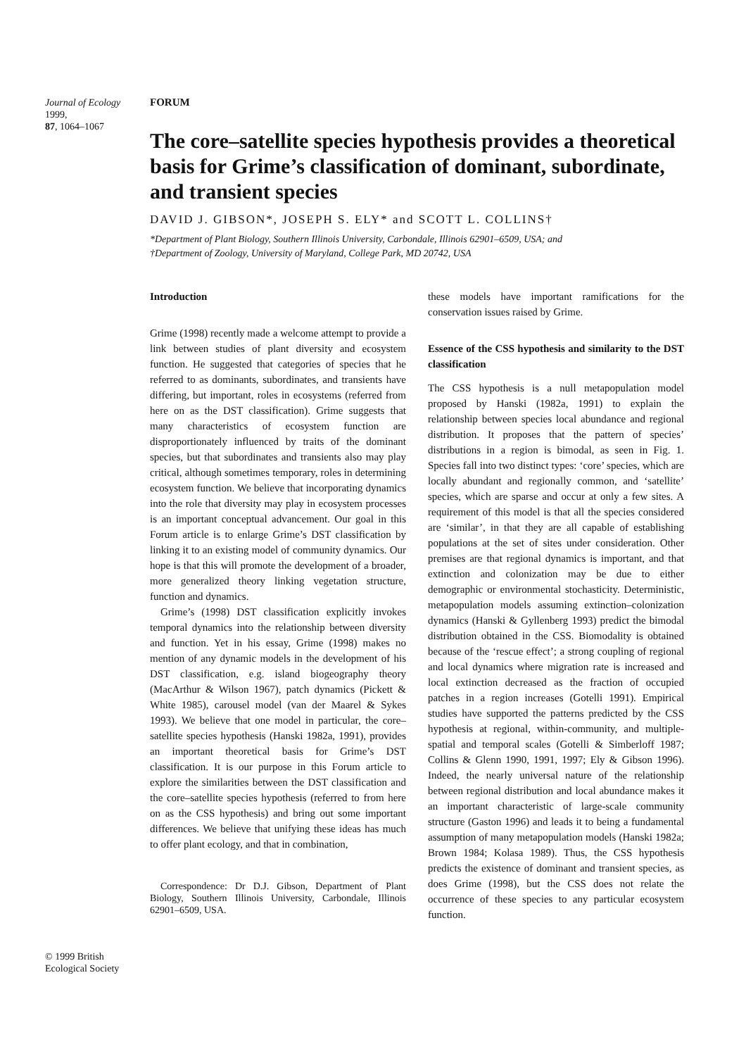Journal of Ecology 1999,
87, 1064–1067
FORUM
The core–satellite species hypothesis provides a theoretical basis for Grime’s classification of dominant, subordinate, and transient species
DAVID J. GIBSON*, JOSEPH S. ELY* and SCOTT L. COLLINS†
*Department of Plant Biology, Southern Illinois University, Carbondale, Illinois 62901–6509, USA; and
†Department of Zoology, University of Maryland, College Park, MD 20742, USA
Introduction
Grime (1998) recently made a welcome attempt to provide a link between studies of plant diversity and ecosystem function. He suggested that categories of species that he referred to as dominants, subordinates, and transients have differing, but important, roles in ecosystems (referred from here on as the DST classification). Grime suggests that many characteristics of ecosystem function are disproportionately influenced by traits of the dominant species, but that subordinates and transients also may play critical, although sometimes temporary, roles in determining ecosystem function. We believe that incorporating dynamics into the role that diversity may play in ecosystem processes is an important conceptual advancement. Our goal in this Forum article is to enlarge Grime’s DST classification by linking it to an existing model of community dynamics. Our hope is that this will promote the development of a broader, more generalized theory linking vegetation structure, function and dynamics.
Grime’s (1998) DST classification explicitly invokes temporal dynamics into the relationship between diversity and function. Yet in his essay, Grime (1998) makes no mention of any dynamic models in the development of his DST classification, e.g. island biogeography theory (MacArthur & Wilson 1967), patch dynamics (Pickett & White 1985), carousel model (van der Maarel & Sykes 1993). We believe that one model in particular, the core–satellite species hypothesis (Hanski 1982a, 1991), provides an important theoretical basis for Grime’s DST classification. It is our purpose in this Forum article to explore the similarities between the DST classification and the core–satellite species hypothesis (referred to from here on as the CSS hypothesis) and bring out some important differences. We believe that unifying these ideas has much to offer plant ecology, and that in combination,
Correspondence: Dr D.J. Gibson, Department of Plant Biology, Southern Illinois University, Carbondale, Illinois 62901–6509, USA.
these models have important ramifications for the conservation issues raised by Grime.
Essence of the CSS hypothesis and similarity to the DST classification
The CSS hypothesis is a null metapopulation model proposed by Hanski (1982a, 1991) to explain the relationship between species local abundance and regional distribution. It proposes that the pattern of species’ distributions in a region is bimodal, as seen in Fig. 1. Species fall into two distinct types: ‘core’ species, which are locally abundant and regionally common, and ‘satellite’ species, which are sparse and occur at only a few sites. A requirement of this model is that all the species considered are ‘similar’, in that they are all capable of establishing populations at the set of sites under consideration. Other premises are that regional dynamics is important, and that extinction and colonization may be due to either demographic or environmental stochasticity. Deterministic, metapopulation models assuming extinction–colonization dynamics (Hanski & Gyllenberg 1993) predict the bimodal distribution obtained in the CSS. Biomodality is obtained because of the ‘rescue effect’; a strong coupling of regional and local dynamics where migration rate is increased and local extinction decreased as the fraction of occupied patches in a region increases (Gotelli 1991). Empirical studies have supported the patterns predicted by the CSS hypothesis at regional, within-community, and multiple-spatial and temporal scales (Gotelli & Simberloff 1987; Collins & Glenn 1990, 1991, 1997; Ely & Gibson 1996). Indeed, the nearly universal nature of the relationship between regional distribution and local abundance makes it an important characteristic of large-scale community structure (Gaston 1996) and leads it to being a fundamental assumption of many metapopulation models (Hanski 1982a; Brown 1984; Kolasa 1989). Thus, the CSS hypothesis predicts the existence of dominant and transient species, as does Grime (1998), but the CSS does not relate the occurrence of these species to any particular ecosystem function.
© 1999 British Ecological Society